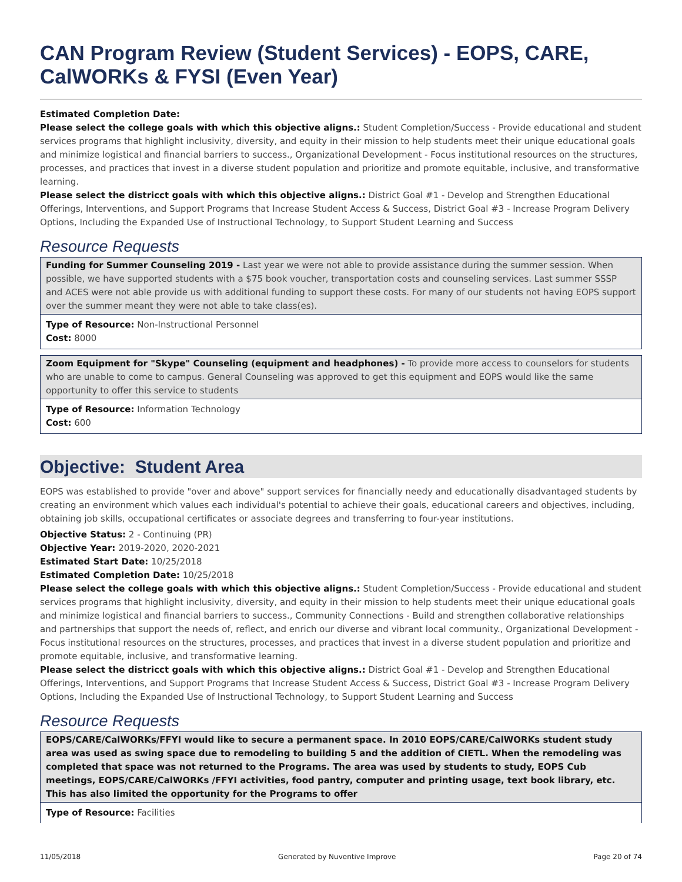CAN Program Review (Student Services) - EOPS, CARE, CalWORKs & FYSI (Even Year)
Estimated Completion Date:
Please select the college goals with which this objective aligns.: Student Completion/Success - Provide educational and student services programs that highlight inclusivity, diversity, and equity in their mission to help students meet their unique educational goals and minimize logistical and financial barriers to success., Organizational Development - Focus institutional resources on the structures, processes, and practices that invest in a diverse student population and prioritize and promote equitable, inclusive, and transformative learning.
Please select the districct goals with which this objective aligns.: District Goal #1 - Develop and Strengthen Educational Offerings, Interventions, and Support Programs that Increase Student Access & Success, District Goal #3 - Increase Program Delivery Options, Including the Expanded Use of Instructional Technology, to Support Student Learning and Success
Resource Requests
Funding for Summer Counseling 2019 - Last year we were not able to provide assistance during the summer session. When possible, we have supported students with a $75 book voucher, transportation costs and counseling services. Last summer SSSP and ACES were not able provide us with additional funding to support these costs. For many of our students not having EOPS support over the summer meant they were not able to take class(es).
Type of Resource: Non-Instructional Personnel
Cost: 8000
Zoom Equipment for "Skype" Counseling (equipment and headphones) - To provide more access to counselors for students who are unable to come to campus. General Counseling was approved to get this equipment and EOPS would like the same opportunity to offer this service to students
Type of Resource: Information Technology
Cost: 600
Objective: Student Area
EOPS was established to provide "over and above" support services for financially needy and educationally disadvantaged students by creating an environment which values each individual's potential to achieve their goals, educational careers and objectives, including, obtaining job skills, occupational certificates or associate degrees and transferring to four-year institutions.
Objective Status: 2 - Continuing (PR)
Objective Year: 2019-2020, 2020-2021
Estimated Start Date: 10/25/2018
Estimated Completion Date: 10/25/2018
Please select the college goals with which this objective aligns.: Student Completion/Success - Provide educational and student services programs that highlight inclusivity, diversity, and equity in their mission to help students meet their unique educational goals and minimize logistical and financial barriers to success., Community Connections - Build and strengthen collaborative relationships and partnerships that support the needs of, reflect, and enrich our diverse and vibrant local community., Organizational Development - Focus institutional resources on the structures, processes, and practices that invest in a diverse student population and prioritize and promote equitable, inclusive, and transformative learning.
Please select the districct goals with which this objective aligns.: District Goal #1 - Develop and Strengthen Educational Offerings, Interventions, and Support Programs that Increase Student Access & Success, District Goal #3 - Increase Program Delivery Options, Including the Expanded Use of Instructional Technology, to Support Student Learning and Success
Resource Requests
EOPS/CARE/CalWORKs/FFYI would like to secure a permanent space. In 2010 EOPS/CARE/CalWORKs student study area was used as swing space due to remodeling to building 5 and the addition of CIETL. When the remodeling was completed that space was not returned to the Programs. The area was used by students to study, EOPS Cub meetings, EOPS/CARE/CalWORKs /FFYI activities, food pantry, computer and printing usage, text book library, etc. This has also limited the opportunity for the Programs to offer
Type of Resource: Facilities
11/05/2018 Generated by Nuventive Improve Page 20 of 74